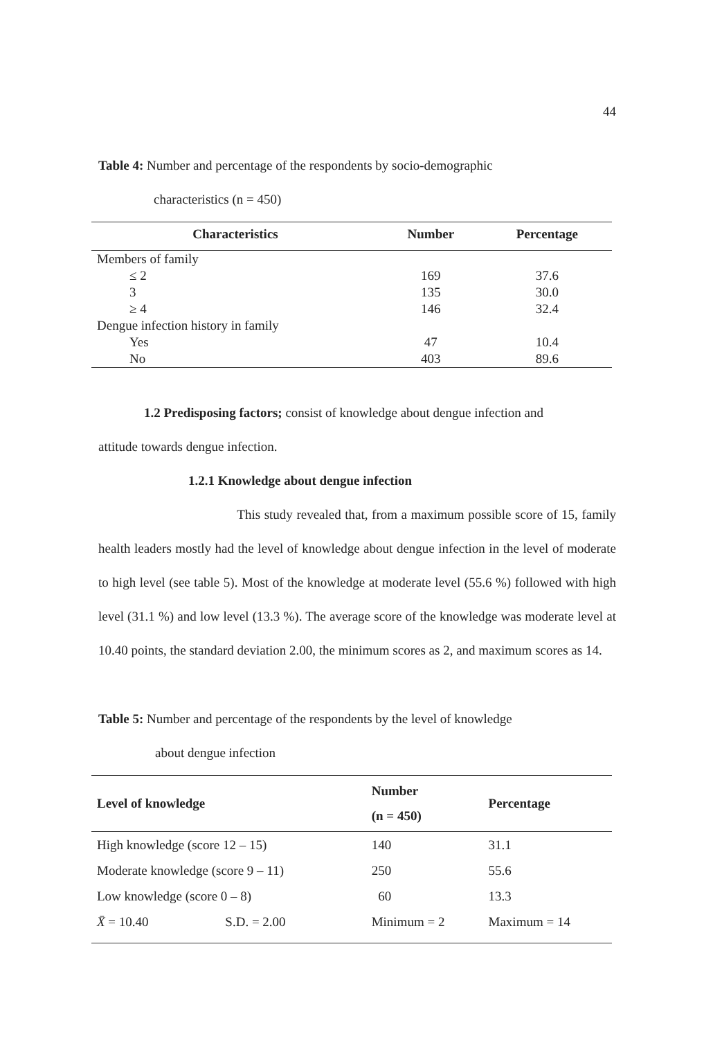44
Table 4: Number and percentage of the respondents by socio-demographic
characteristics (n = 450)
| Characteristics | Number | Percentage |
| --- | --- | --- |
| Members of family | | |
| ≤ 2 | 169 | 37.6 |
| 3 | 135 | 30.0 |
| ≥ 4 | 146 | 32.4 |
| Dengue infection history in family | | |
| Yes | 47 | 10.4 |
| No | 403 | 89.6 |
1.2 Predisposing factors; consist of knowledge about dengue infection and
attitude towards dengue infection.
1.2.1 Knowledge about dengue infection
This study revealed that, from a maximum possible score of 15, family health leaders mostly had the level of knowledge about dengue infection in the level of moderate to high level (see table 5). Most of the knowledge at moderate level (55.6 %) followed with high level (31.1 %) and low level (13.3 %). The average score of the knowledge was moderate level at 10.40 points, the standard deviation 2.00, the minimum scores as 2, and maximum scores as 14.
Table 5: Number and percentage of the respondents by the level of knowledge
about dengue infection
| Level of knowledge | | Number (n = 450) | Percentage |
| --- | --- | --- | --- |
| High knowledge (score 12 – 15) | | 140 | 31.1 |
| Moderate knowledge (score 9 – 11) | | 250 | 55.6 |
| Low knowledge (score 0 – 8) | | 60 | 13.3 |
| X̄ = 10.40 | S.D. = 2.00 | Minimum = 2 | Maximum = 14 |